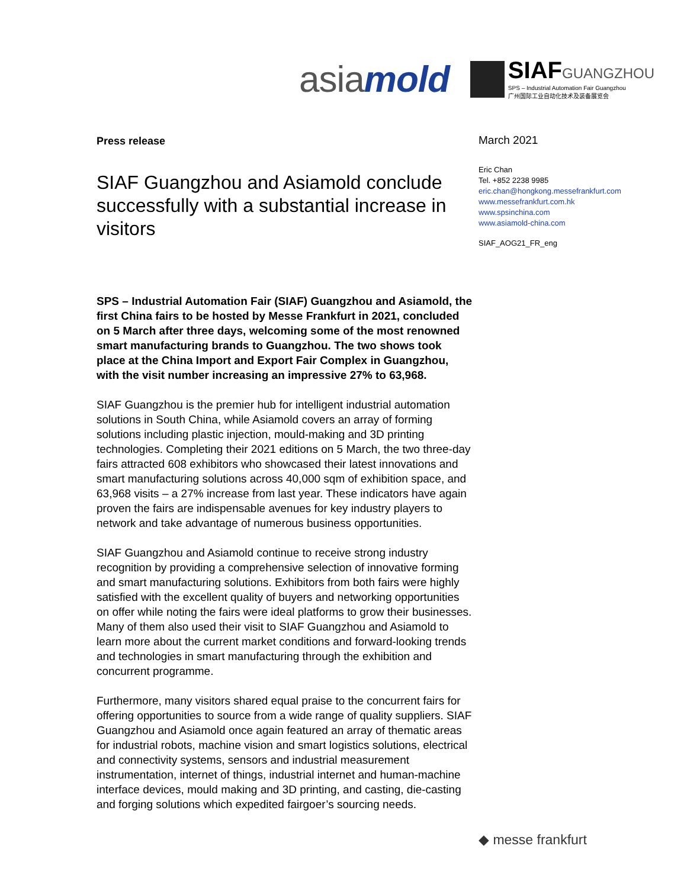asiamold
SIAFGUANGZHOU
SPS – Industrial Automation Fair Guangzhou
广州国际工业自动化技术及装备展览会
Press release
SIAF Guangzhou and Asiamold conclude successfully with a substantial increase in visitors
SPS – Industrial Automation Fair (SIAF) Guangzhou and Asiamold, the first China fairs to be hosted by Messe Frankfurt in 2021, concluded on 5 March after three days, welcoming some of the most renowned smart manufacturing brands to Guangzhou. The two shows took place at the China Import and Export Fair Complex in Guangzhou, with the visit number increasing an impressive 27% to 63,968.
SIAF Guangzhou is the premier hub for intelligent industrial automation solutions in South China, while Asiamold covers an array of forming solutions including plastic injection, mould-making and 3D printing technologies. Completing their 2021 editions on 5 March, the two three-day fairs attracted 608 exhibitors who showcased their latest innovations and smart manufacturing solutions across 40,000 sqm of exhibition space, and 63,968 visits – a 27% increase from last year. These indicators have again proven the fairs are indispensable avenues for key industry players to network and take advantage of numerous business opportunities.
SIAF Guangzhou and Asiamold continue to receive strong industry recognition by providing a comprehensive selection of innovative forming and smart manufacturing solutions. Exhibitors from both fairs were highly satisfied with the excellent quality of buyers and networking opportunities on offer while noting the fairs were ideal platforms to grow their businesses. Many of them also used their visit to SIAF Guangzhou and Asiamold to learn more about the current market conditions and forward-looking trends and technologies in smart manufacturing through the exhibition and concurrent programme.
Furthermore, many visitors shared equal praise to the concurrent fairs for offering opportunities to source from a wide range of quality suppliers. SIAF Guangzhou and Asiamold once again featured an array of thematic areas for industrial robots, machine vision and smart logistics solutions, electrical and connectivity systems, sensors and industrial measurement instrumentation, internet of things, industrial internet and human-machine interface devices, mould making and 3D printing, and casting, die-casting and forging solutions which expedited fairgoer’s sourcing needs.
March 2021
Eric Chan
Tel. +852 2238 9985
eric.chan@hongkong.messefrankfurt.com
www.messefrankfurt.com.hk
www.spsinchina.com
www.asiamold-china.com
SIAF_AOG21_FR_eng
◆ messe frankfurt